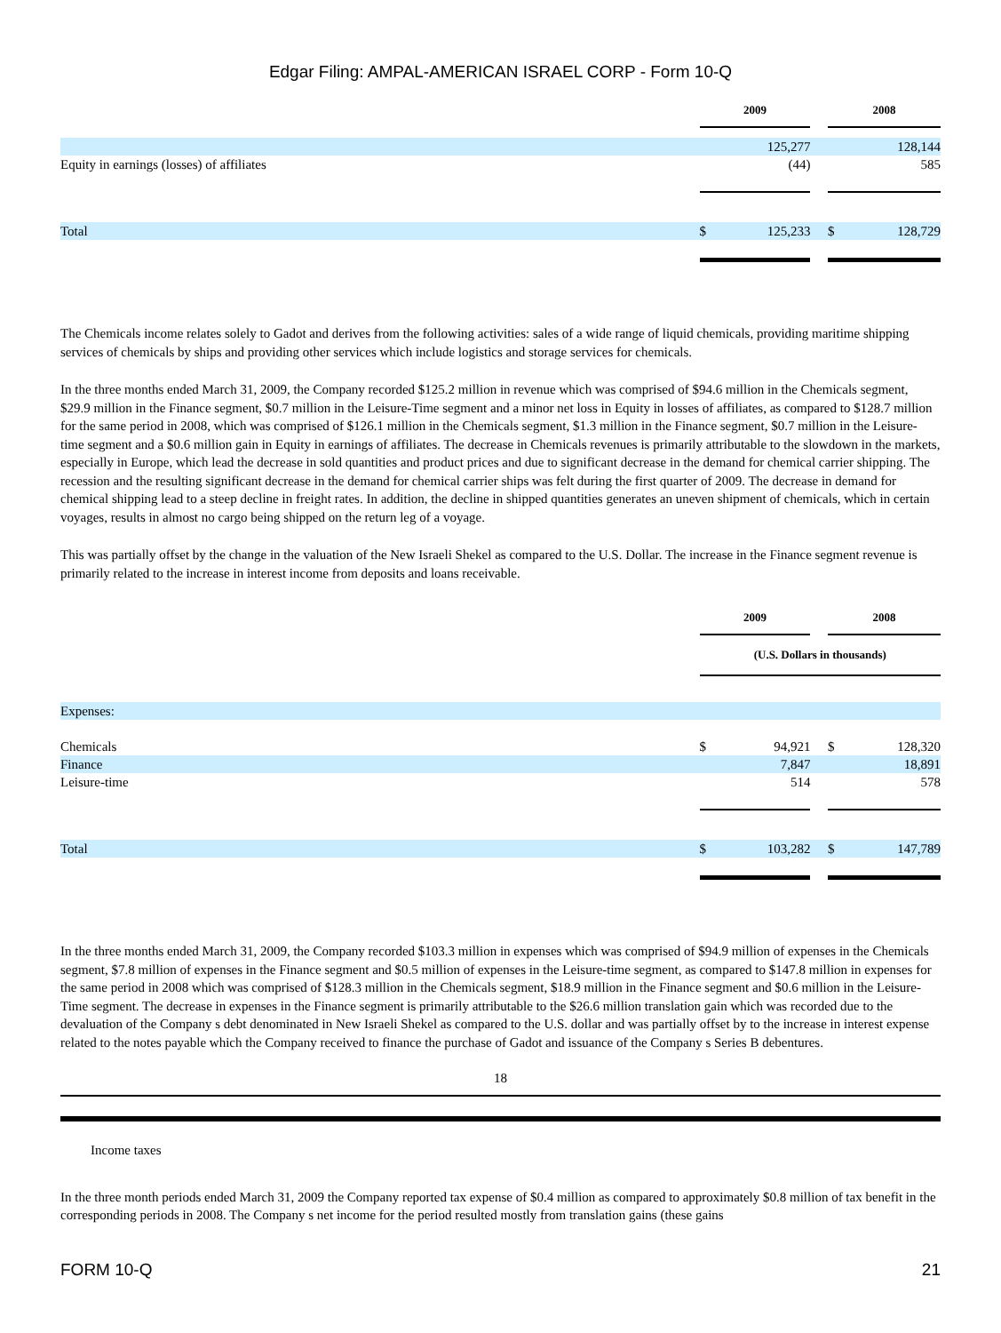Edgar Filing: AMPAL-AMERICAN ISRAEL CORP - Form 10-Q
| | 2009 | | | 2008 | |
| | | 125,277 | | | 128,144 |
| Equity in earnings (losses) of affiliates | | (44) | | | 585 |
| Total | $ | 125,233 | | $ | 128,729 |
The Chemicals income relates solely to Gadot and derives from the following activities: sales of a wide range of liquid chemicals, providing maritime shipping services of chemicals by ships and providing other services which include logistics and storage services for chemicals.
In the three months ended March 31, 2009, the Company recorded $125.2 million in revenue which was comprised of $94.6 million in the Chemicals segment, $29.9 million in the Finance segment, $0.7 million in the Leisure-Time segment and a minor net loss in Equity in losses of affiliates, as compared to $128.7 million for the same period in 2008, which was comprised of $126.1 million in the Chemicals segment, $1.3 million in the Finance segment, $0.7 million in the Leisure-time segment and a $0.6 million gain in Equity in earnings of affiliates. The decrease in Chemicals revenues is primarily attributable to the slowdown in the markets, especially in Europe, which lead the decrease in sold quantities and product prices and due to significant decrease in the demand for chemical carrier shipping. The recession and the resulting significant decrease in the demand for chemical carrier ships was felt during the first quarter of 2009. The decrease in demand for chemical shipping lead to a steep decline in freight rates. In addition, the decline in shipped quantities generates an uneven shipment of chemicals, which in certain voyages, results in almost no cargo being shipped on the return leg of a voyage.
This was partially offset by the change in the valuation of the New Israeli Shekel as compared to the U.S. Dollar. The increase in the Finance segment revenue is primarily related to the increase in interest income from deposits and loans receivable.
| | 2009 | | | 2008 | |
| | (U.S. Dollars in thousands) | | | | |
| Expenses: | | | | | |
| Chemicals | $ | 94,921 | | $ | 128,320 |
| Finance | | 7,847 | | | 18,891 |
| Leisure-time | | 514 | | | 578 |
| Total | $ | 103,282 | | $ | 147,789 |
In the three months ended March 31, 2009, the Company recorded $103.3 million in expenses which was comprised of $94.9 million of expenses in the Chemicals segment, $7.8 million of expenses in the Finance segment and $0.5 million of expenses in the Leisure-time segment, as compared to $147.8 million in expenses for the same period in 2008 which was comprised of $128.3 million in the Chemicals segment, $18.9 million in the Finance segment and $0.6 million in the Leisure-Time segment. The decrease in expenses in the Finance segment is primarily attributable to the $26.6 million translation gain which was recorded due to the devaluation of the Company s debt denominated in New Israeli Shekel as compared to the U.S. dollar and was partially offset by to the increase in interest expense related to the notes payable which the Company received to finance the purchase of Gadot and issuance of the Company s Series B debentures.
18
Income taxes
In the three month periods ended March 31, 2009 the Company reported tax expense of $0.4 million as compared to approximately $0.8 million of tax benefit in the corresponding periods in 2008. The Company s net income for the period resulted mostly from translation gains (these gains
FORM 10-Q 21